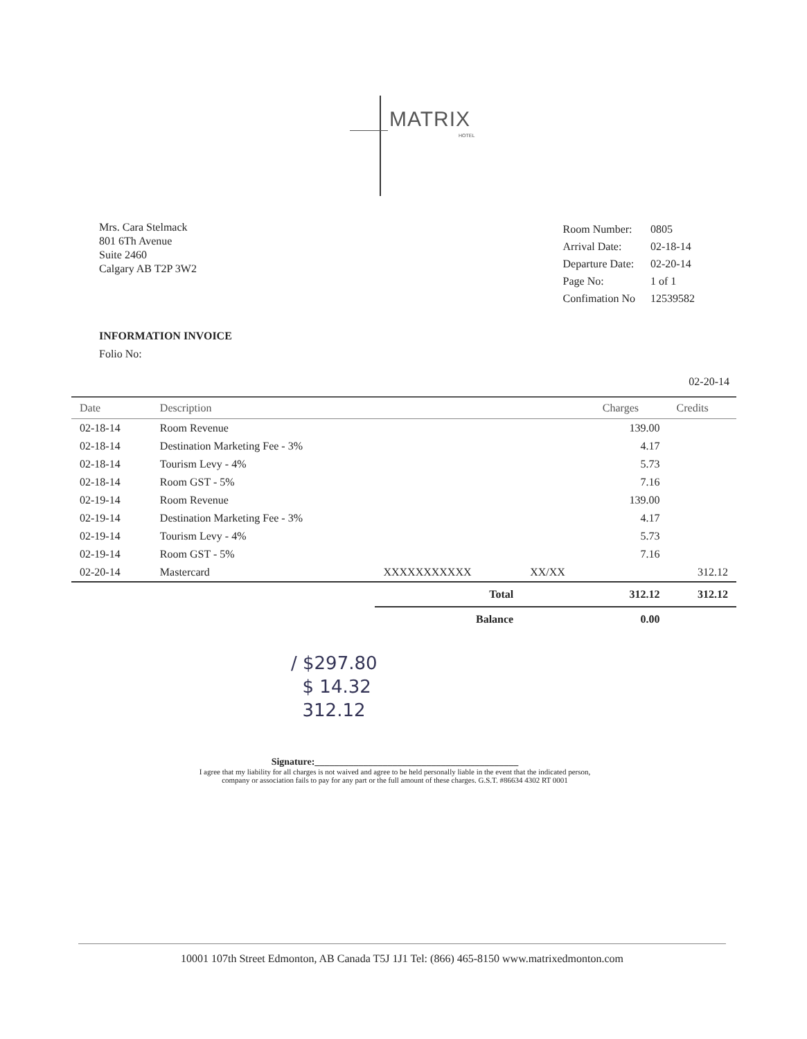MATRIX
HOTEL
Mrs. Cara Stelmack
801 6Th Avenue
Suite 2460
Calgary AB T2P 3W2
| Room Number: | 0805 |
| Arrival Date: | 02-18-14 |
| Departure Date: | 02-20-14 |
| Page No: | 1 of 1 |
| Confimation No | 12539582 |
INFORMATION INVOICE
Folio No:
02-20-14
| Date | Description | | | Charges | Credits |
| --- | --- | --- | --- | --- | --- |
| 02-18-14 | Room Revenue | | | 139.00 | |
| 02-18-14 | Destination Marketing Fee - 3% | | | 4.17 | |
| 02-18-14 | Tourism Levy - 4% | | | 5.73 | |
| 02-18-14 | Room GST - 5% | | | 7.16 | |
| 02-19-14 | Room Revenue | | | 139.00 | |
| 02-19-14 | Destination Marketing Fee - 3% | | | 4.17 | |
| 02-19-14 | Tourism Levy - 4% | | | 5.73 | |
| 02-19-14 | Room GST - 5% | | | 7.16 | |
| 02-20-14 | Mastercard | XXXXXXXXXXX | XX/XX | | 312.12 |
| | | Total | | 312.12 | 312.12 |
| | | Balance | | 0.00 | |
/ $297.80
$ 14.32
312.12
Signature:__________________________________________
I agree that my liability for all charges is not waived and agree to be held personally liable in the event that the indicated person, company or association fails to pay for any part or the full amount of these charges. G.S.T. #86634 4302 RT 0001
10001 107th Street Edmonton, AB Canada T5J 1J1 Tel: (866) 465-8150 www.matrixedmonton.com